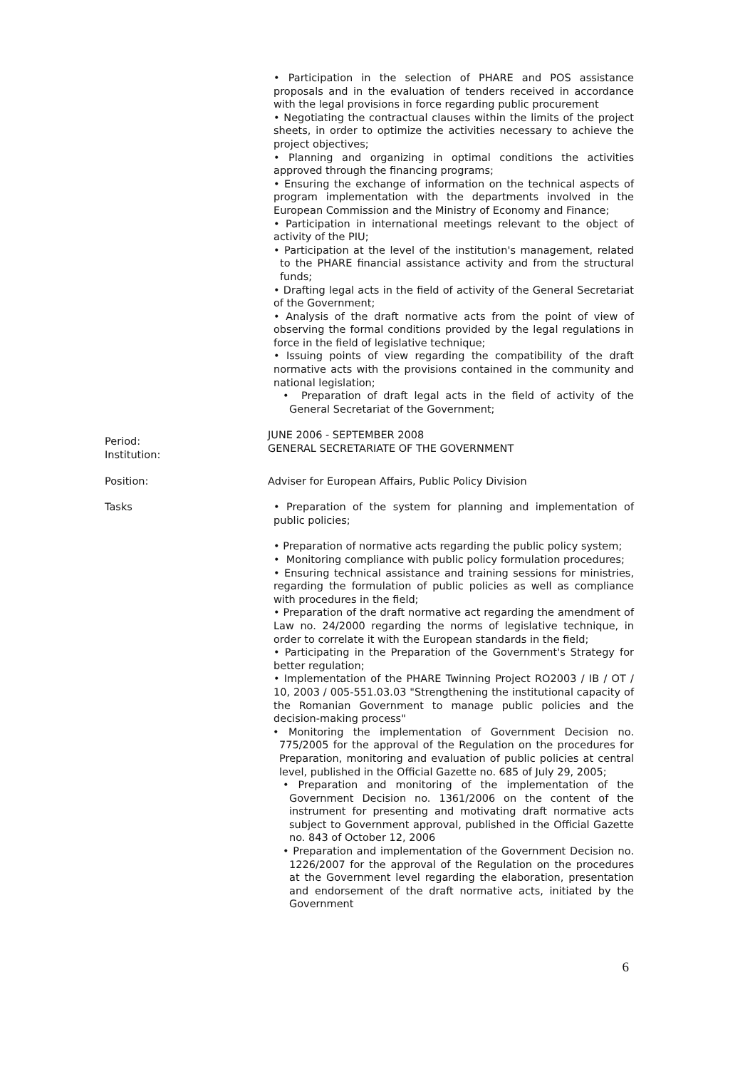• Participation in the selection of PHARE and POS assistance proposals and in the evaluation of tenders received in accordance with the legal provisions in force regarding public procurement
• Negotiating the contractual clauses within the limits of the project sheets, in order to optimize the activities necessary to achieve the project objectives;
• Planning and organizing in optimal conditions the activities approved through the financing programs;
• Ensuring the exchange of information on the technical aspects of program implementation with the departments involved in the European Commission and the Ministry of Economy and Finance;
• Participation in international meetings relevant to the object of activity of the PIU;
• Participation at the level of the institution's management, related to the PHARE financial assistance activity and from the structural funds;
• Drafting legal acts in the field of activity of the General Secretariat of the Government;
• Analysis of the draft normative acts from the point of view of observing the formal conditions provided by the legal regulations in force in the field of legislative technique;
• Issuing points of view regarding the compatibility of the draft normative acts with the provisions contained in the community and national legislation;
• Preparation of draft legal acts in the field of activity of the General Secretariat of the Government;
Period:
Institution:
JUNE 2006 - SEPTEMBER 2008
GENERAL SECRETARIATE OF THE GOVERNMENT
Position: Adviser for European Affairs, Public Policy Division
Tasks • Preparation of the system for planning and implementation of public policies;
• Preparation of normative acts regarding the public policy system;
• Monitoring compliance with public policy formulation procedures;
• Ensuring technical assistance and training sessions for ministries, regarding the formulation of public policies as well as compliance with procedures in the field;
• Preparation of the draft normative act regarding the amendment of Law no. 24/2000 regarding the norms of legislative technique, in order to correlate it with the European standards in the field;
• Participating in the Preparation of the Government's Strategy for better regulation;
• Implementation of the PHARE Twinning Project RO2003 / IB / OT / 10, 2003 / 005-551.03.03 "Strengthening the institutional capacity of the Romanian Government to manage public policies and the decision-making process"
• Monitoring the implementation of Government Decision no. 775/2005 for the approval of the Regulation on the procedures for Preparation, monitoring and evaluation of public policies at central level, published in the Official Gazette no. 685 of July 29, 2005;
• Preparation and monitoring of the implementation of the Government Decision no. 1361/2006 on the content of the instrument for presenting and motivating draft normative acts subject to Government approval, published in the Official Gazette no. 843 of October 12, 2006
• Preparation and implementation of the Government Decision no. 1226/2007 for the approval of the Regulation on the procedures at the Government level regarding the elaboration, presentation and endorsement of the draft normative acts, initiated by the Government
6